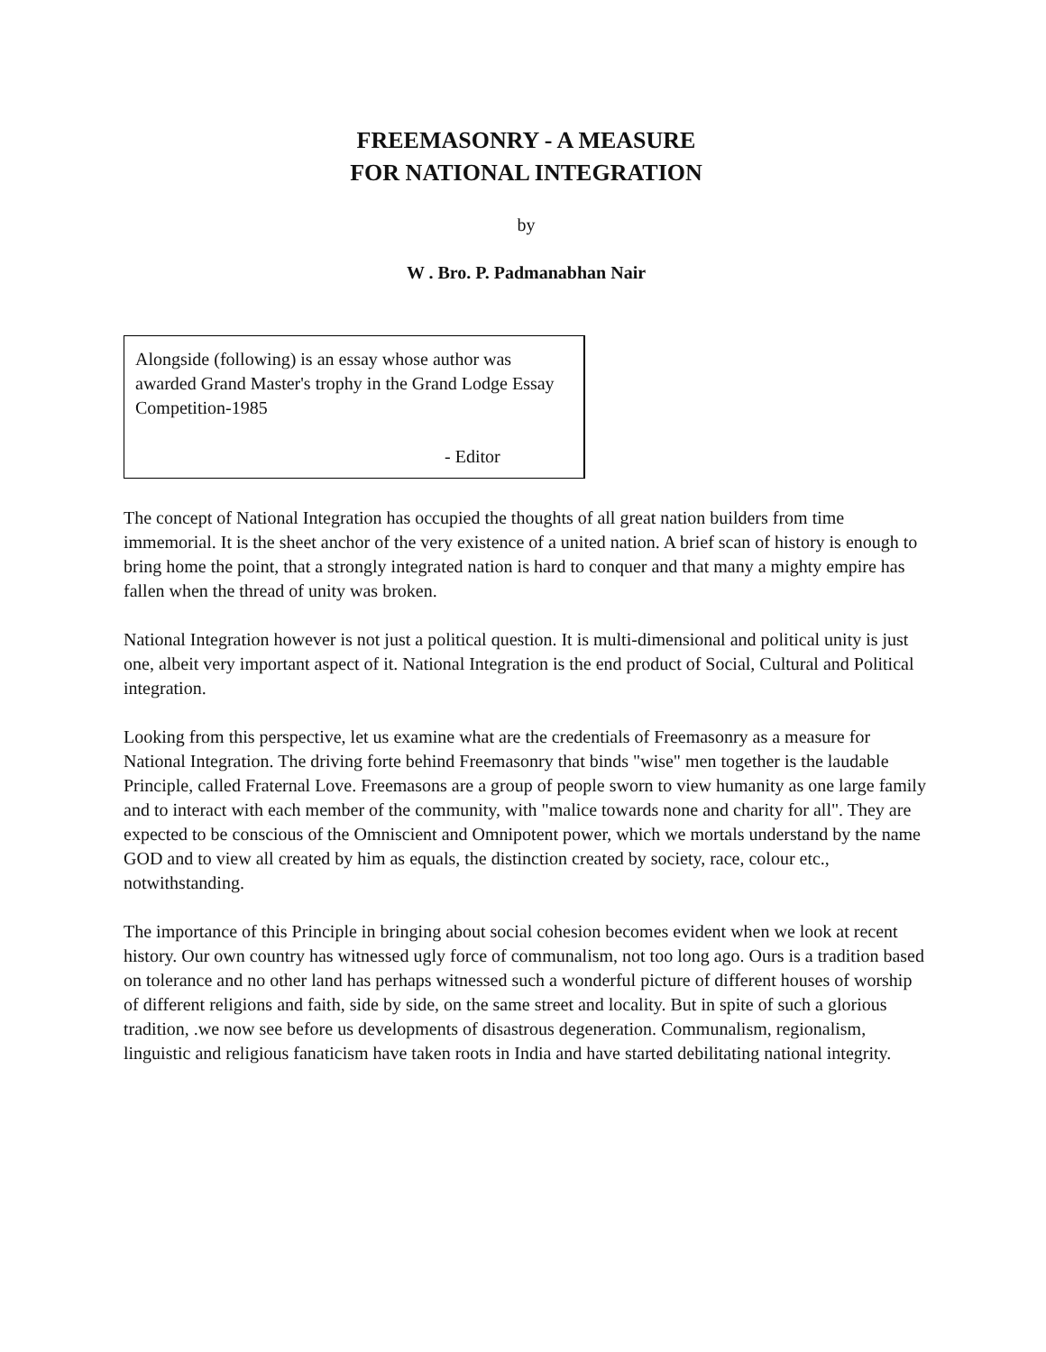FREEMASONRY - A MEASURE
FOR NATIONAL INTEGRATION
by
W . Bro. P. Padmanabhan Nair
Alongside (following) is an essay whose author was awarded Grand Master's trophy in the Grand Lodge Essay Competition-1985
- Editor
The concept of National Integration has occupied the thoughts of all great nation builders from time immemorial. It is the sheet anchor of the very existence of a united nation. A brief scan of history is enough to bring home the point, that a strongly integrated nation is hard to conquer and that many a mighty empire has fallen when the thread of unity was broken.
National Integration however is not just a political question. It is multi-dimensional and political unity is just one, albeit very important aspect of it. National Integration is the end product of Social, Cultural and Political integration.
Looking from this perspective, let us examine what are the credentials of Freemasonry as a measure for National Integration. The driving forte behind Freemasonry that binds "wise" men together is the laudable Principle, called Fraternal Love. Freemasons are a group of people sworn to view humanity as one large family and to interact with each member of the community, with "malice towards none and charity for all". They are expected to be conscious of the Omniscient and Omnipotent power, which we mortals understand by the name GOD and to view all created by him as equals, the distinction created by society, race, colour etc., notwithstanding.
The importance of this Principle in bringing about social cohesion becomes evident when we look at recent history. Our own country has witnessed ugly force of communalism, not too long ago. Ours is a tradition based on tolerance and no other land has perhaps witnessed such a wonderful picture of different houses of worship of different religions and faith, side by side, on the same street and locality. But in spite of such a glorious tradition, .we now see before us developments of disastrous degeneration. Communalism, regionalism, linguistic and religious fanaticism have taken roots in India and have started debilitating national integrity.